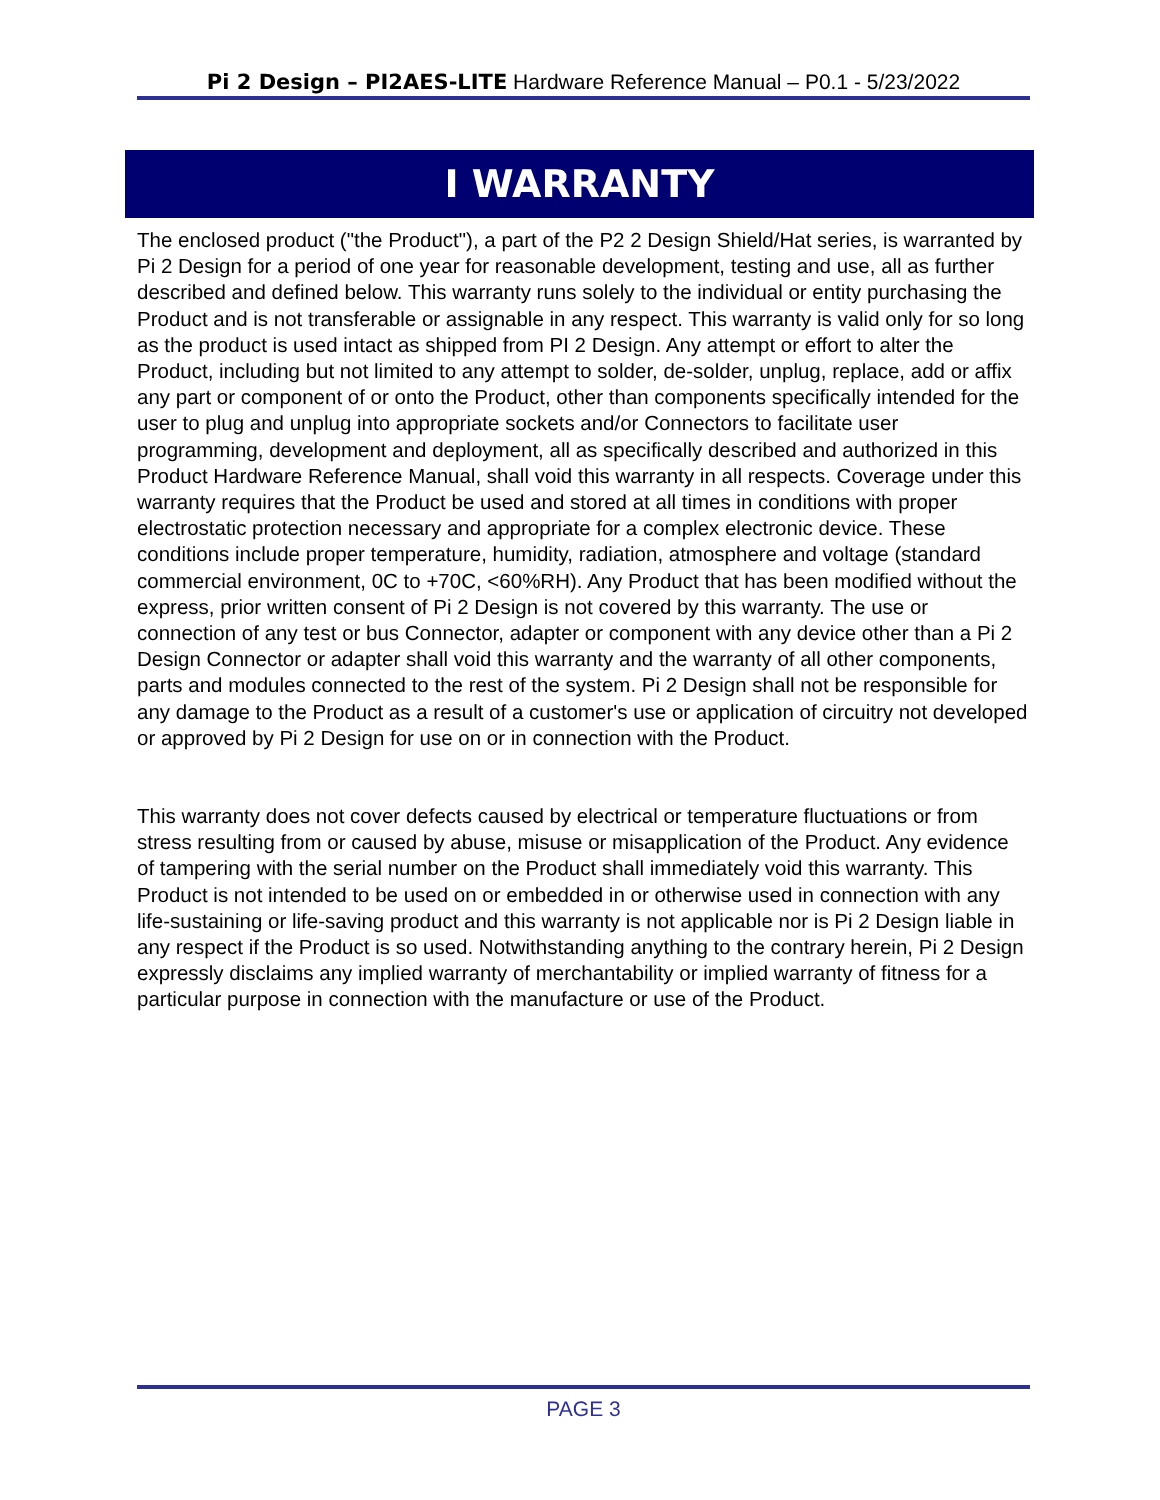Pi 2 Design – PI2AES-LITE Hardware Reference Manual – P0.1 - 5/23/2022
I WARRANTY
The enclosed product ("the Product"), a part of the P2 2 Design Shield/Hat series, is warranted by Pi 2 Design for a period of one year for reasonable development, testing and use, all as further described and defined below. This warranty runs solely to the individual or entity purchasing the Product and is not transferable or assignable in any respect. This warranty is valid only for so long as the product is used intact as shipped from PI 2 Design. Any attempt or effort to alter the Product, including but not limited to any attempt to solder, de-solder, unplug, replace, add or affix any part or component of or onto the Product, other than components specifically intended for the user to plug and unplug into appropriate sockets and/or Connectors to facilitate user programming, development and deployment, all as specifically described and authorized in this Product Hardware Reference Manual, shall void this warranty in all respects. Coverage under this warranty requires that the Product be used and stored at all times in conditions with proper electrostatic protection necessary and appropriate for a complex electronic device. These conditions include proper temperature, humidity, radiation, atmosphere and voltage (standard commercial environment, 0C to +70C, <60%RH). Any Product that has been modified without the express, prior written consent of Pi 2 Design is not covered by this warranty. The use or connection of any test or bus Connector, adapter or component with any device other than a Pi 2 Design Connector or adapter shall void this warranty and the warranty of all other components, parts and modules connected to the rest of the system. Pi 2 Design shall not be responsible for any damage to the Product as a result of a customer's use or application of circuitry not developed or approved by Pi 2 Design for use on or in connection with the Product.
This warranty does not cover defects caused by electrical or temperature fluctuations or from stress resulting from or caused by abuse, misuse or misapplication of the Product. Any evidence of tampering with the serial number on the Product shall immediately void this warranty. This Product is not intended to be used on or embedded in or otherwise used in connection with any life-sustaining or life-saving product and this warranty is not applicable nor is Pi 2 Design liable in any respect if the Product is so used. Notwithstanding anything to the contrary herein, Pi 2 Design expressly disclaims any implied warranty of merchantability or implied warranty of fitness for a particular purpose in connection with the manufacture or use of the Product.
PAGE 3